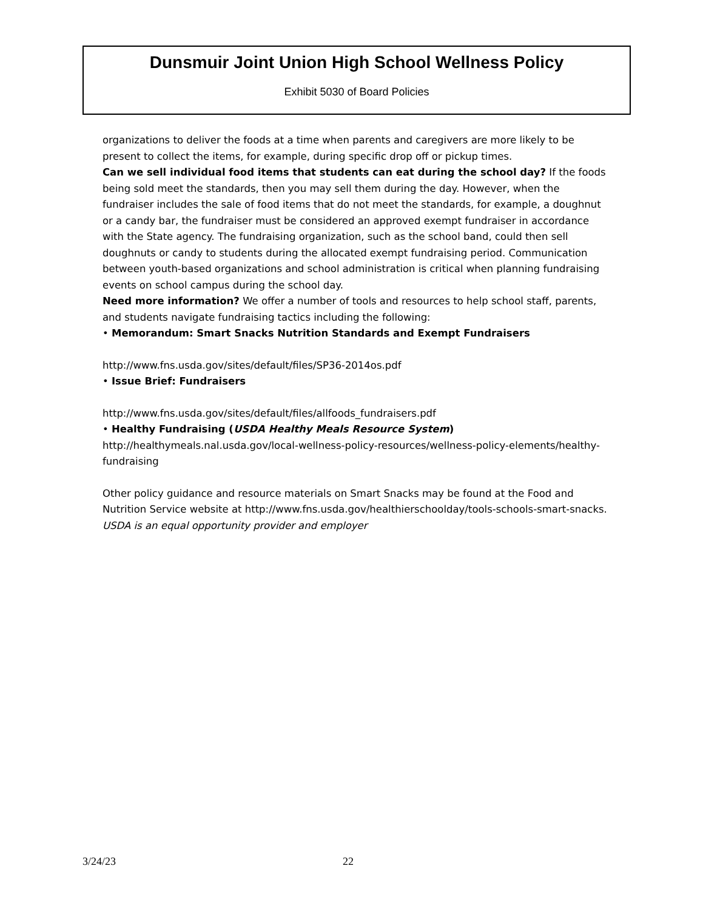Dunsmuir Joint Union High School Wellness Policy
Exhibit 5030 of Board Policies
organizations to deliver the foods at a time when parents and caregivers are more likely to be present to collect the items, for example, during specific drop off or pickup times.
Can we sell individual food items that students can eat during the school day? If the foods being sold meet the standards, then you may sell them during the day. However, when the fundraiser includes the sale of food items that do not meet the standards, for example, a doughnut or a candy bar, the fundraiser must be considered an approved exempt fundraiser in accordance with the State agency. The fundraising organization, such as the school band, could then sell doughnuts or candy to students during the allocated exempt fundraising period. Communication between youth-based organizations and school administration is critical when planning fundraising events on school campus during the school day.
Need more information? We offer a number of tools and resources to help school staff, parents, and students navigate fundraising tactics including the following:
• Memorandum: Smart Snacks Nutrition Standards and Exempt Fundraisers
http://www.fns.usda.gov/sites/default/files/SP36-2014os.pdf
• Issue Brief: Fundraisers
http://www.fns.usda.gov/sites/default/files/allfoods_fundraisers.pdf
• Healthy Fundraising (USDA Healthy Meals Resource System)
http://healthymeals.nal.usda.gov/local-wellness-policy-resources/wellness-policy-elements/healthy-fundraising
Other policy guidance and resource materials on Smart Snacks may be found at the Food and Nutrition Service website at http://www.fns.usda.gov/healthierschoolday/tools-schools-smart-snacks.
USDA is an equal opportunity provider and employer
3/24/23 22